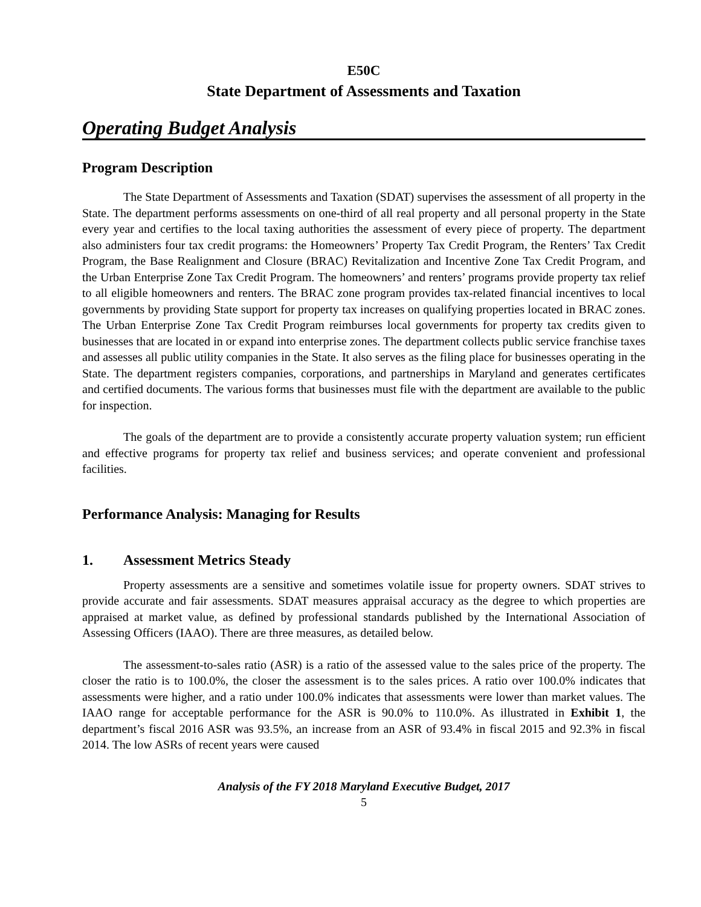E50C
State Department of Assessments and Taxation
Operating Budget Analysis
Program Description
The State Department of Assessments and Taxation (SDAT) supervises the assessment of all property in the State. The department performs assessments on one-third of all real property and all personal property in the State every year and certifies to the local taxing authorities the assessment of every piece of property. The department also administers four tax credit programs: the Homeowners’ Property Tax Credit Program, the Renters’ Tax Credit Program, the Base Realignment and Closure (BRAC) Revitalization and Incentive Zone Tax Credit Program, and the Urban Enterprise Zone Tax Credit Program. The homeowners’ and renters’ programs provide property tax relief to all eligible homeowners and renters. The BRAC zone program provides tax-related financial incentives to local governments by providing State support for property tax increases on qualifying properties located in BRAC zones. The Urban Enterprise Zone Tax Credit Program reimburses local governments for property tax credits given to businesses that are located in or expand into enterprise zones. The department collects public service franchise taxes and assesses all public utility companies in the State. It also serves as the filing place for businesses operating in the State. The department registers companies, corporations, and partnerships in Maryland and generates certificates and certified documents. The various forms that businesses must file with the department are available to the public for inspection.
The goals of the department are to provide a consistently accurate property valuation system; run efficient and effective programs for property tax relief and business services; and operate convenient and professional facilities.
Performance Analysis: Managing for Results
1. Assessment Metrics Steady
Property assessments are a sensitive and sometimes volatile issue for property owners. SDAT strives to provide accurate and fair assessments. SDAT measures appraisal accuracy as the degree to which properties are appraised at market value, as defined by professional standards published by the International Association of Assessing Officers (IAAO). There are three measures, as detailed below.
The assessment-to-sales ratio (ASR) is a ratio of the assessed value to the sales price of the property. The closer the ratio is to 100.0%, the closer the assessment is to the sales prices. A ratio over 100.0% indicates that assessments were higher, and a ratio under 100.0% indicates that assessments were lower than market values. The IAAO range for acceptable performance for the ASR is 90.0% to 110.0%. As illustrated in Exhibit 1, the department’s fiscal 2016 ASR was 93.5%, an increase from an ASR of 93.4% in fiscal 2015 and 92.3% in fiscal 2014. The low ASRs of recent years were caused
Analysis of the FY 2018 Maryland Executive Budget, 2017
5